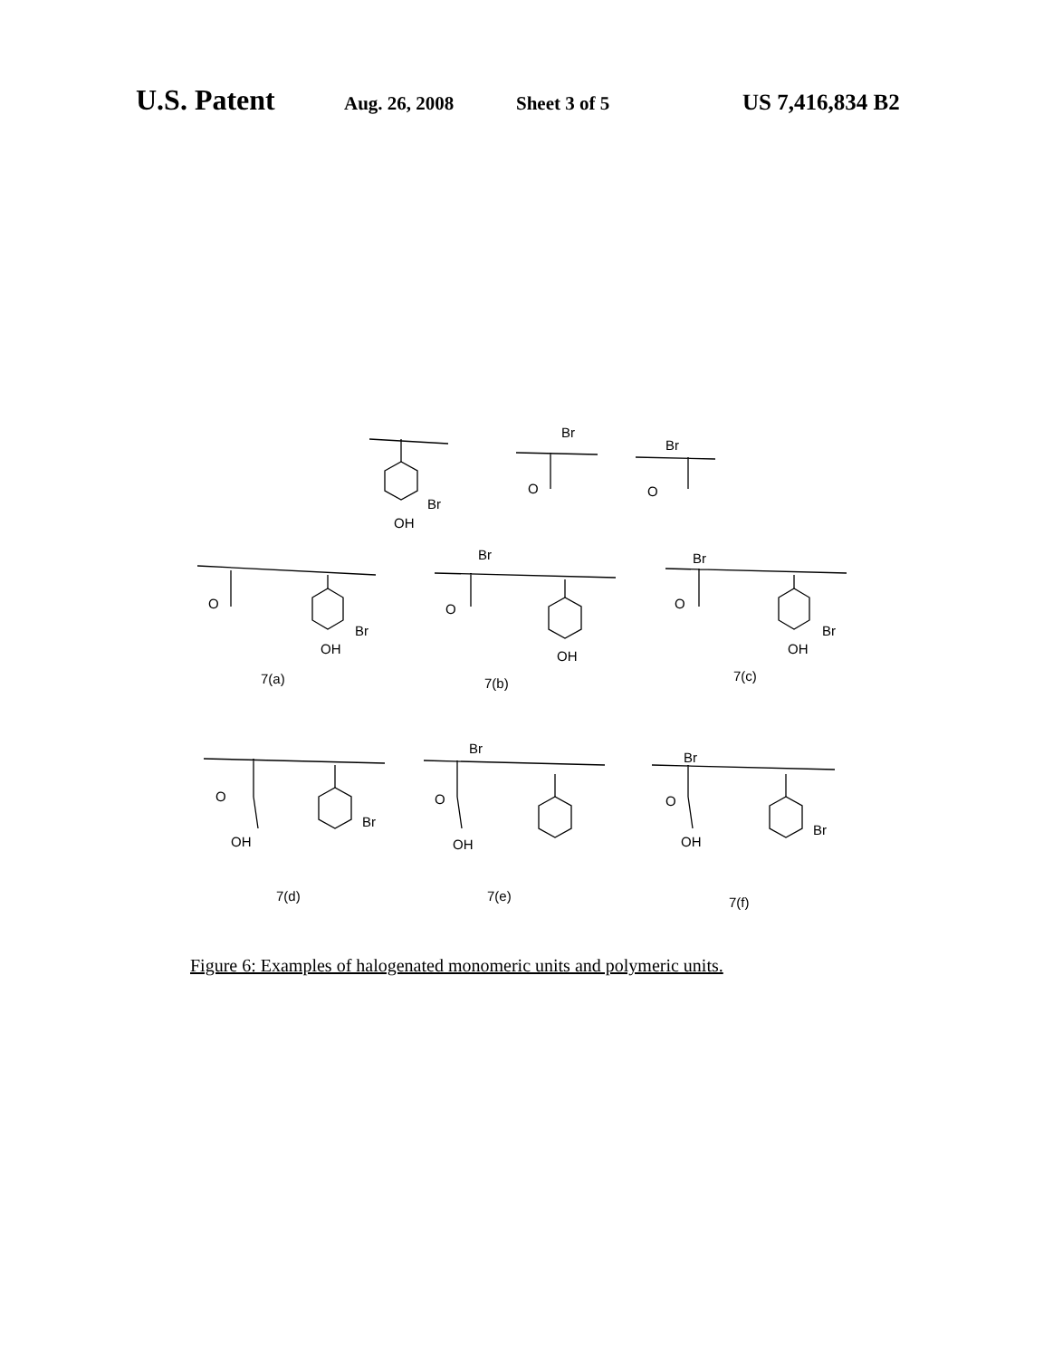U.S. Patent Aug. 26, 2008 Sheet 3 of 5 US 7,416,834 B2
Br
OH
Br
O
Br
O
Br
OH
O
7(a)
Br
OH
O
7(b)
Br
Br
OH
O
7(c)
Br
OH
O
7(d)
Br
OH
O
7(e)
Br
Br
OH
O
7(f)
Figure 6: Examples of halogenated monomeric units and polymeric units.